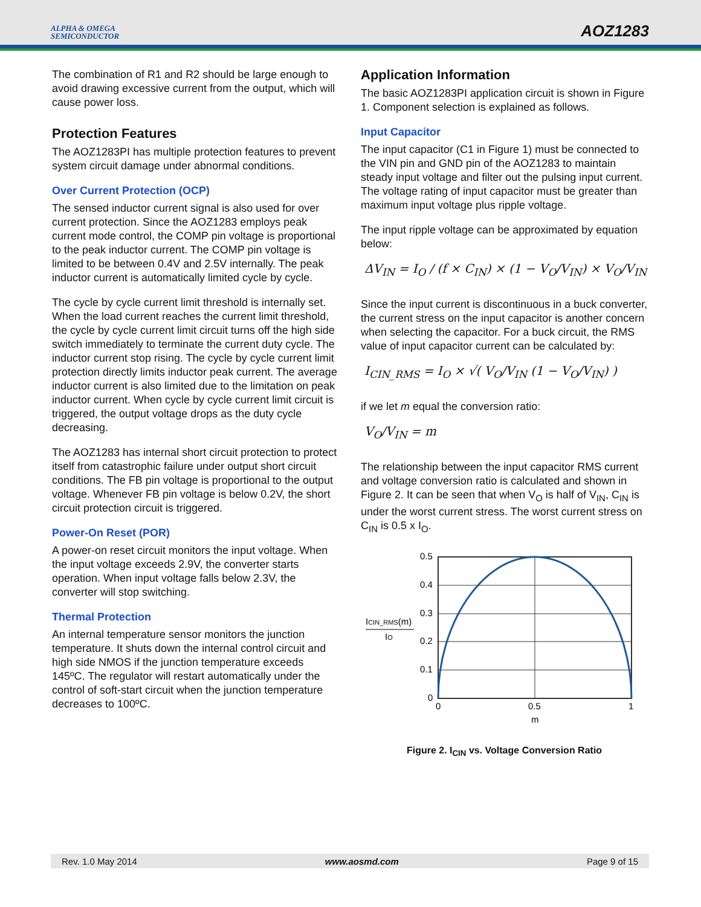ALPHA & OMEGA
SEMICONDUCTOR
AOZ1283
The combination of R1 and R2 should be large enough to avoid drawing excessive current from the output, which will cause power loss.
Protection Features
The AOZ1283PI has multiple protection features to prevent system circuit damage under abnormal conditions.
Over Current Protection (OCP)
The sensed inductor current signal is also used for over current protection. Since the AOZ1283 employs peak current mode control, the COMP pin voltage is proportional to the peak inductor current. The COMP pin voltage is limited to be between 0.4V and 2.5V internally. The peak inductor current is automatically limited cycle by cycle.
The cycle by cycle current limit threshold is internally set. When the load current reaches the current limit threshold, the cycle by cycle current limit circuit turns off the high side switch immediately to terminate the current duty cycle. The inductor current stop rising. The cycle by cycle current limit protection directly limits inductor peak current. The average inductor current is also limited due to the limitation on peak inductor current. When cycle by cycle current limit circuit is triggered, the output voltage drops as the duty cycle decreasing.
The AOZ1283 has internal short circuit protection to protect itself from catastrophic failure under output short circuit conditions. The FB pin voltage is proportional to the output voltage. Whenever FB pin voltage is below 0.2V, the short circuit protection circuit is triggered.
Power-On Reset (POR)
A power-on reset circuit monitors the input voltage. When the input voltage exceeds 2.9V, the converter starts operation. When input voltage falls below 2.3V, the converter will stop switching.
Thermal Protection
An internal temperature sensor monitors the junction temperature. It shuts down the internal control circuit and high side NMOS if the junction temperature exceeds 145ºC. The regulator will restart automatically under the control of soft-start circuit when the junction temperature decreases to 100ºC.
Application Information
The basic AOZ1283PI application circuit is shown in Figure 1. Component selection is explained as follows.
Input Capacitor
The input capacitor (C1 in Figure 1) must be connected to the VIN pin and GND pin of the AOZ1283 to maintain steady input voltage and filter out the pulsing input current. The voltage rating of input capacitor must be greater than maximum input voltage plus ripple voltage.
The input ripple voltage can be approximated by equation below:
ΔV<sub>IN</sub> = I<sub>O</sub> / (f × C<sub>IN</sub>) × (1 − V<sub>O</sub>/V<sub>IN</sub>) × V<sub>O</sub>/V<sub>IN</sub>
Since the input current is discontinuous in a buck converter, the current stress on the input capacitor is another concern when selecting the capacitor. For a buck circuit, the RMS value of input capacitor current can be calculated by:
I<sub>CIN_RMS</sub> = I<sub>O</sub> × √( V<sub>O</sub>/V<sub>IN</sub> (1 − V<sub>O</sub>/V<sub>IN</sub>) )
if we let m equal the conversion ratio:
V<sub>O</sub>/V<sub>IN</sub> = m
The relationship between the input capacitor RMS current and voltage conversion ratio is calculated and shown in Figure 2. It can be seen that when V<sub>O</sub> is half of V<sub>IN</sub>, C<sub>IN</sub> is under the worst current stress. The worst current stress on C<sub>IN</sub> is 0.5 x I<sub>O</sub>.
ICIN_RMS(m)
IO
0.5
0.4
0.3
0.2
0.1
0
0
0.5
1
m
Figure 2. I<sub>CIN</sub> vs. Voltage Conversion Ratio
Rev. 1.0 May 2014 www.aosmd.com Page 9 of 15